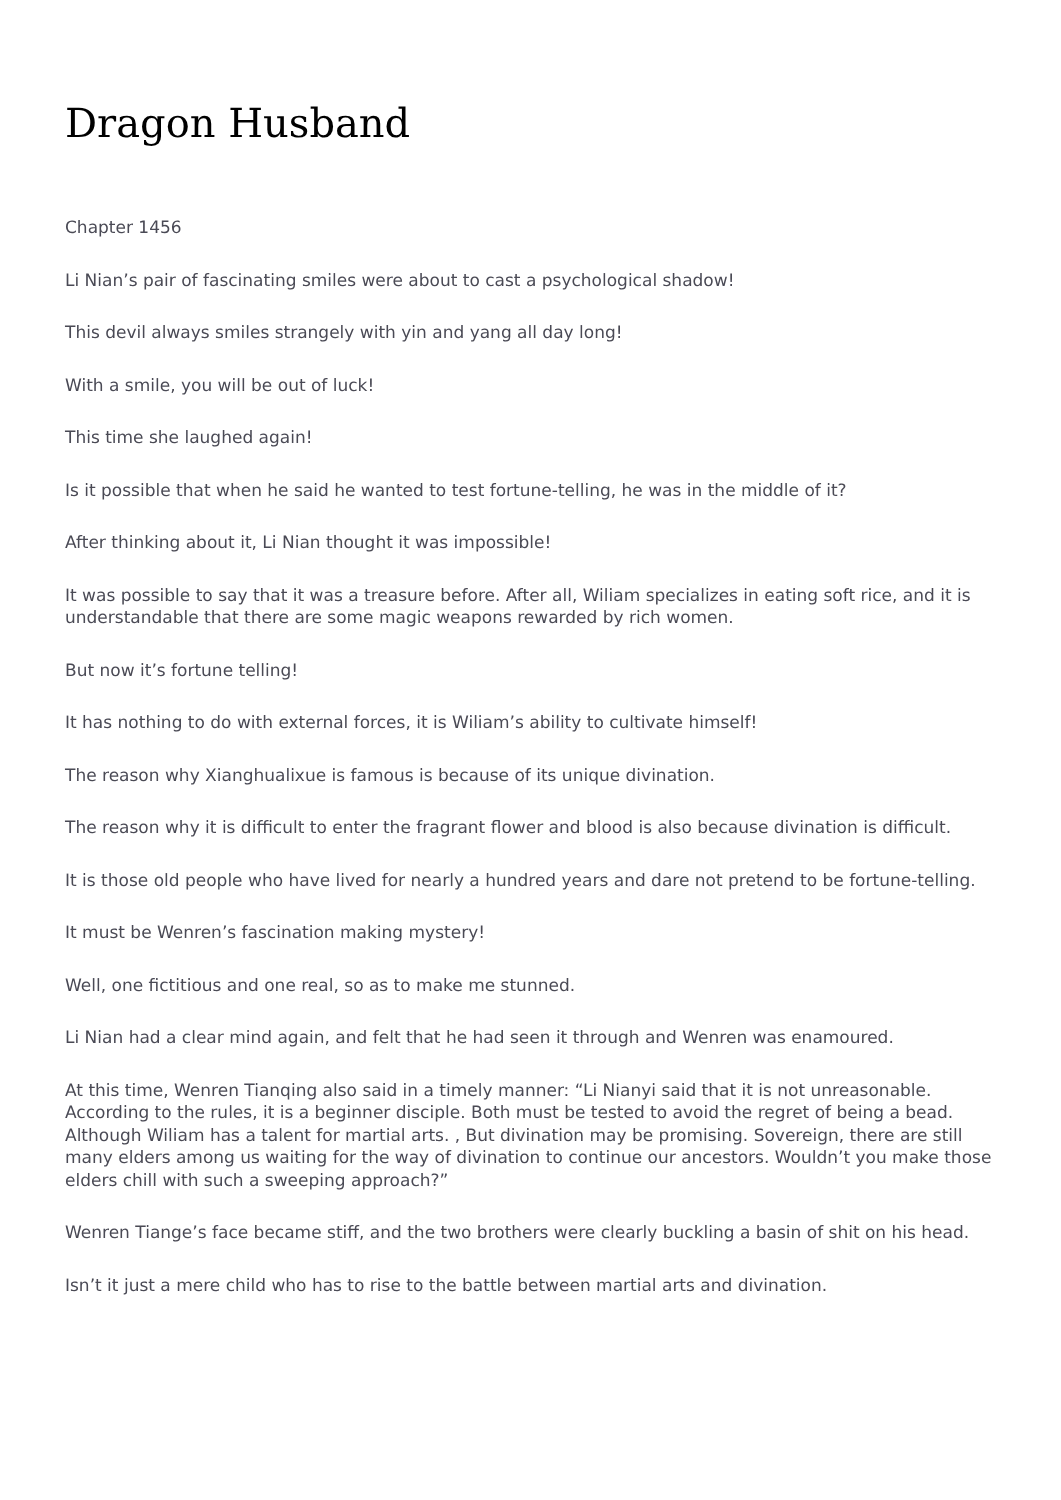Dragon Husband
Chapter 1456
Li Nian’s pair of fascinating smiles were about to cast a psychological shadow!
This devil always smiles strangely with yin and yang all day long!
With a smile, you will be out of luck!
This time she laughed again!
Is it possible that when he said he wanted to test fortune-telling, he was in the middle of it?
After thinking about it, Li Nian thought it was impossible!
It was possible to say that it was a treasure before. After all, Wiliam specializes in eating soft rice, and it is understandable that there are some magic weapons rewarded by rich women.
But now it’s fortune telling!
It has nothing to do with external forces, it is Wiliam’s ability to cultivate himself!
The reason why Xianghualixue is famous is because of its unique divination.
The reason why it is difficult to enter the fragrant flower and blood is also because divination is difficult.
It is those old people who have lived for nearly a hundred years and dare not pretend to be fortune-telling.
It must be Wenren’s fascination making mystery!
Well, one fictitious and one real, so as to make me stunned.
Li Nian had a clear mind again, and felt that he had seen it through and Wenren was enamoured.
At this time, Wenren Tianqing also said in a timely manner: “Li Nianyi said that it is not unreasonable. According to the rules, it is a beginner disciple. Both must be tested to avoid the regret of being a bead. Although Wiliam has a talent for martial arts. , But divination may be promising. Sovereign, there are still many elders among us waiting for the way of divination to continue our ancestors. Wouldn’t you make those elders chill with such a sweeping approach?”
Wenren Tiange’s face became stiff, and the two brothers were clearly buckling a basin of shit on his head.
Isn’t it just a mere child who has to rise to the battle between martial arts and divination.